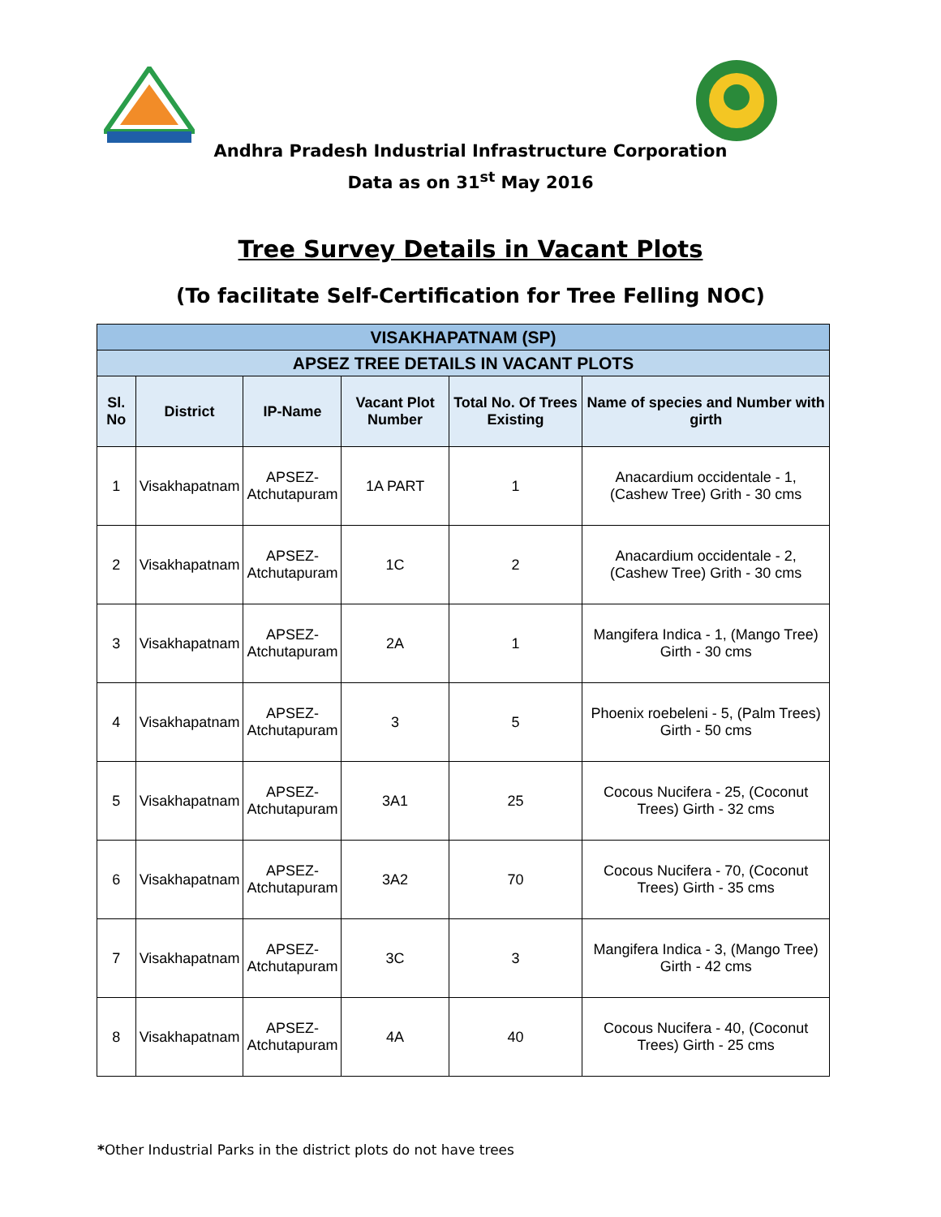Andhra Pradesh Industrial Infrastructure Corporation
Data as on 31<sup>st</sup> May 2016
Tree Survey Details in Vacant Plots
(To facilitate Self-Certification for Tree Felling NOC)
| VISAKHAPATNAM (SP) | | | | | |
| --- | --- | --- | --- | --- | --- |
| APSEZ TREE DETAILS IN VACANT PLOTS | | | | | |
| Sl. No | District | IP-Name | Vacant Plot Number | Total No. Of Trees Existing | Name of species and Number with girth |
| 1 | Visakhapatnam | APSEZ- Atchutapuram | 1A PART | 1 | Anacardium occidentale - 1, (Cashew Tree) Grith - 30 cms |
| 2 | Visakhapatnam | APSEZ- Atchutapuram | 1C | 2 | Anacardium occidentale - 2, (Cashew Tree) Grith - 30 cms |
| 3 | Visakhapatnam | APSEZ- Atchutapuram | 2A | 1 | Mangifera Indica - 1, (Mango Tree) Girth - 30 cms |
| 4 | Visakhapatnam | APSEZ- Atchutapuram | 3 | 5 | Phoenix roebeleni - 5, (Palm Trees) Girth - 50 cms |
| 5 | Visakhapatnam | APSEZ- Atchutapuram | 3A1 | 25 | Cocous Nucifera - 25, (Coconut Trees) Girth - 32 cms |
| 6 | Visakhapatnam | APSEZ- Atchutapuram | 3A2 | 70 | Cocous Nucifera - 70, (Coconut Trees) Girth - 35 cms |
| 7 | Visakhapatnam | APSEZ- Atchutapuram | 3C | 3 | Mangifera Indica - 3, (Mango Tree) Girth - 42 cms |
| 8 | Visakhapatnam | APSEZ- Atchutapuram | 4A | 40 | Cocous Nucifera - 40, (Coconut Trees) Girth - 25 cms |
*Other Industrial Parks in the district plots do not have trees